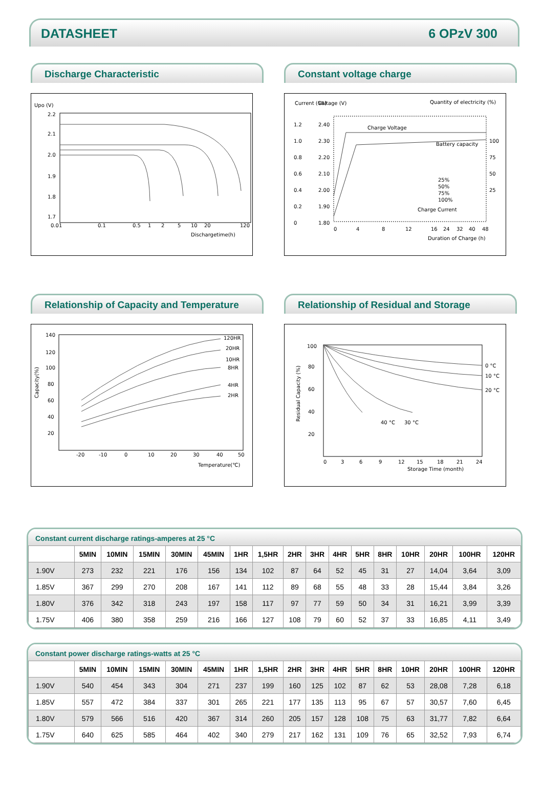DATASHEET 6 OPzV 300
Discharge Characteristic
Upo (V)
2.2
2.1
2.0
1.9
1.8
1.7
0.01
0.1
0.5
1
2
5
10
20
120
Dischargetime(h)
Constant voltage charge
Current (CA)
Voltage (V)
Quantity of electricity (%)
1.2
1.0
0.8
0.6
0.4
0.2
0
2.40
2.30
2.20
2.10
2.00
1.90
1.80
100
75
50
25
Charge Voltage
Battery capacity
Charge Current
25%
50%
75%
100%
0
4
8
12
16
24
32
40
48
Duration of Charge (h)
Relationship of Capacity and Temperature
Capacity(%)
140
120
100
80
60
40
20
120HR
20HR
10HR
8HR
4HR
2HR
-20
-10
0
10
20
30
40
50
Temperature(℃)
Relationship of Residual and Storage
Residual Capacity (%)
100
80
60
40
20
0 °C
10 °C
20 °C
40 °C
30 °C
0
3
6
9
12
15
18
21
24
Storage Time (month)
Constant current discharge ratings-amperes at 25 °C
| | 5MIN | 10MIN | 15MIN | 30MIN | 45MIN | 1HR | 1,5HR | 2HR | 3HR | 4HR | 5HR | 8HR | 10HR | 20HR | 100HR | 120HR |
| --- | --- | --- | --- | --- | --- | --- | --- | --- | --- | --- | --- | --- | --- | --- | --- | --- |
| 1.90V | 273 | 232 | 221 | 176 | 156 | 134 | 102 | 87 | 64 | 52 | 45 | 31 | 27 | 14,04 | 3,64 | 3,09 |
| 1.85V | 367 | 299 | 270 | 208 | 167 | 141 | 112 | 89 | 68 | 55 | 48 | 33 | 28 | 15,44 | 3,84 | 3,26 |
| 1.80V | 376 | 342 | 318 | 243 | 197 | 158 | 117 | 97 | 77 | 59 | 50 | 34 | 31 | 16,21 | 3,99 | 3,39 |
| 1.75V | 406 | 380 | 358 | 259 | 216 | 166 | 127 | 108 | 79 | 60 | 52 | 37 | 33 | 16,85 | 4,11 | 3,49 |
Constant power discharge ratings-watts at 25 °C
| | 5MIN | 10MIN | 15MIN | 30MIN | 45MIN | 1HR | 1,5HR | 2HR | 3HR | 4HR | 5HR | 8HR | 10HR | 20HR | 100HR | 120HR |
| --- | --- | --- | --- | --- | --- | --- | --- | --- | --- | --- | --- | --- | --- | --- | --- | --- |
| 1.90V | 540 | 454 | 343 | 304 | 271 | 237 | 199 | 160 | 125 | 102 | 87 | 62 | 53 | 28,08 | 7,28 | 6,18 |
| 1.85V | 557 | 472 | 384 | 337 | 301 | 265 | 221 | 177 | 135 | 113 | 95 | 67 | 57 | 30,57 | 7,60 | 6,45 |
| 1.80V | 579 | 566 | 516 | 420 | 367 | 314 | 260 | 205 | 157 | 128 | 108 | 75 | 63 | 31,77 | 7,82 | 6,64 |
| 1.75V | 640 | 625 | 585 | 464 | 402 | 340 | 279 | 217 | 162 | 131 | 109 | 76 | 65 | 32,52 | 7,93 | 6,74 |